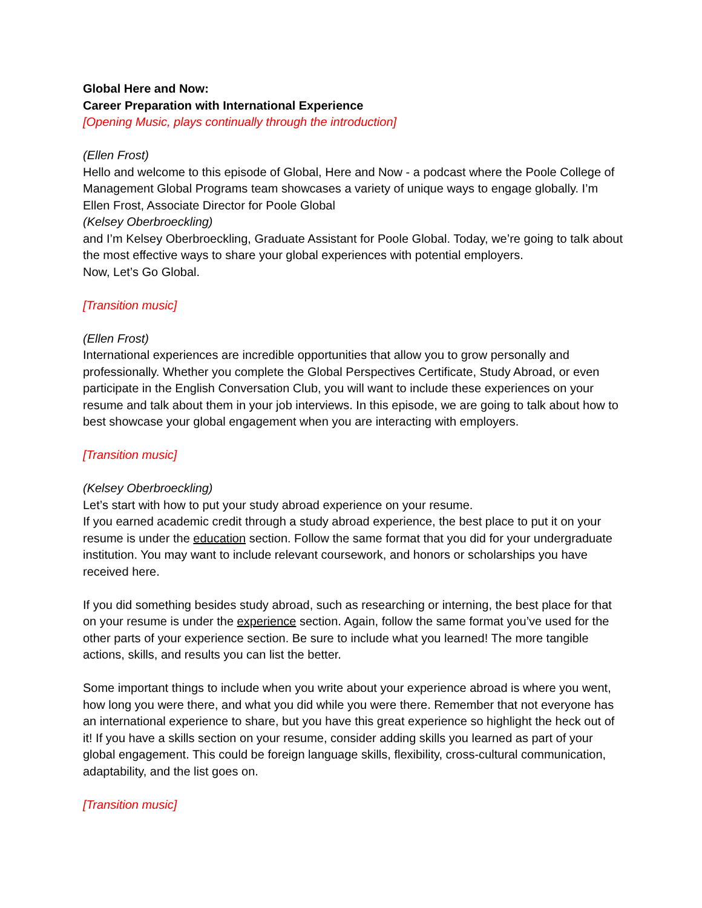Global Here and Now:
Career Preparation with International Experience
[Opening Music, plays continually through the introduction]
(Ellen Frost)
Hello and welcome to this episode of Global, Here and Now - a podcast where the Poole College of Management Global Programs team showcases a variety of unique ways to engage globally. I’m Ellen Frost, Associate Director for Poole Global
(Kelsey Oberbroeckling)
and I’m Kelsey Oberbroeckling, Graduate Assistant for Poole Global. Today, we’re going to talk about the most effective ways to share your global experiences with potential employers.
Now, Let’s Go Global.
[Transition music]
(Ellen Frost)
International experiences are incredible opportunities that allow you to grow personally and professionally. Whether you complete the Global Perspectives Certificate, Study Abroad, or even participate in the English Conversation Club, you will want to include these experiences on your resume and talk about them in your job interviews. In this episode, we are going to talk about how to best showcase your global engagement when you are interacting with employers.
[Transition music]
(Kelsey Oberbroeckling)
Let’s start with how to put your study abroad experience on your resume.
If you earned academic credit through a study abroad experience, the best place to put it on your resume is under the education section. Follow the same format that you did for your undergraduate institution. You may want to include relevant coursework, and honors or scholarships you have received here.
If you did something besides study abroad, such as researching or interning, the best place for that on your resume is under the experience section. Again, follow the same format you’ve used for the other parts of your experience section. Be sure to include what you learned! The more tangible actions, skills, and results you can list the better.
Some important things to include when you write about your experience abroad is where you went, how long you were there, and what you did while you were there. Remember that not everyone has an international experience to share, but you have this great experience so highlight the heck out of it! If you have a skills section on your resume, consider adding skills you learned as part of your global engagement. This could be foreign language skills, flexibility, cross-cultural communication, adaptability, and the list goes on.
[Transition music]